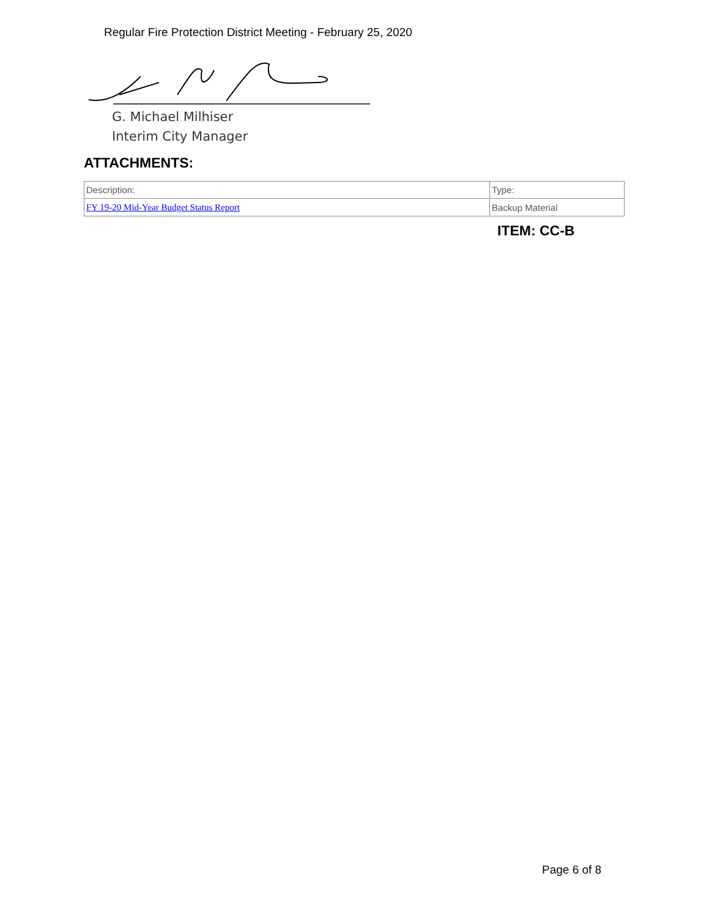Regular Fire Protection District Meeting - February 25, 2020
G. Michael Milhiser
Interim City Manager
ATTACHMENTS:
| Description: | Type: |
| --- | --- |
| FY 19-20 Mid-Year Budget Status Report | Backup Material |
ITEM: CC-B
Page 6 of 8